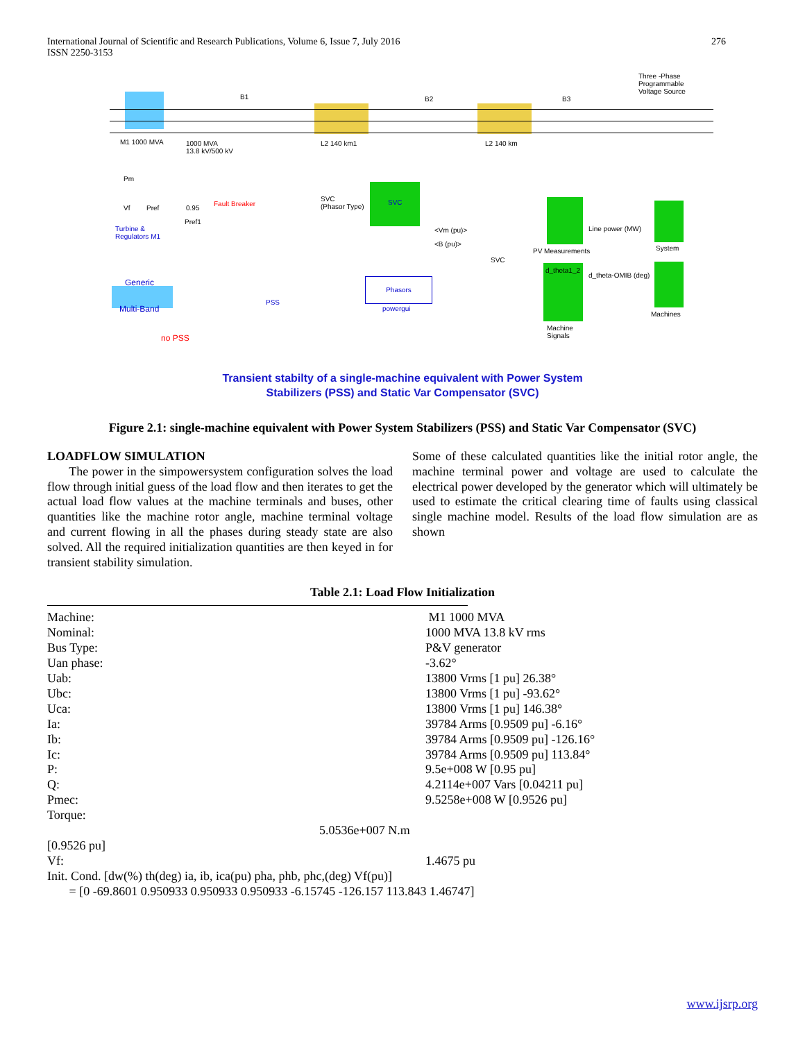International Journal of Scientific and Research Publications, Volume 6, Issue 7, July 2016
ISSN 2250-3153 276
SVC
Phasors
Three -Phase
Programmable
Voltage Source
B1 B2 B3
M1 1000 MVA 1000 MVA
13.8 kV/500 kV
L2 140 km1 L2 140 km
Pm
Vf Pref 0.95
Pref1
Fault Breaker
Turbine &
Regulators M1
SVC
(Phasor Type)
<Vm (pu)>
<B (pu)>
SVC
Line power (MW)
PV Measurements System
d_theta1_2
d_theta-OMIB (deg)
Machines
Machine
Signals
Generic
Multi-Band
PSS
no PSS
powergui
Transient stabilty of a single-machine equivalent with Power System
Stabilizers (PSS) and Static Var Compensator (SVC)
Figure 2.1: single-machine equivalent with Power System Stabilizers (PSS) and Static Var Compensator (SVC)
LOADFLOW SIMULATION
The power in the simpowersystem configuration solves the load flow through initial guess of the load flow and then iterates to get the actual load flow values at the machine terminals and buses, other quantities like the machine rotor angle, machine terminal voltage and current flowing in all the phases during steady state are also solved. All the required initialization quantities are then keyed in for transient stability simulation.
Some of these calculated quantities like the initial rotor angle, the machine terminal power and voltage are used to calculate the electrical power developed by the generator which will ultimately be used to estimate the critical clearing time of faults using classical single machine model. Results of the load flow simulation are as shown
Table 2.1: Load Flow Initialization
| Machine: | M1 1000 MVA |
| Nominal: | 1000 MVA 13.8 kV rms |
| Bus Type: | P&V generator |
| Uan phase: | -3.62° |
| Uab: | 13800 Vrms [1 pu] 26.38° |
| Ubc: | 13800 Vrms [1 pu] -93.62° |
| Uca: | 13800 Vrms [1 pu] 146.38° |
| Ia: | 39784 Arms [0.9509 pu] -6.16° |
| Ib: | 39784 Arms [0.9509 pu] -126.16° |
| Ic: | 39784 Arms [0.9509 pu] 113.84° |
| P: | 9.5e+008 W [0.95 pu] |
| Q: | 4.2114e+007 Vars [0.04211 pu] |
| Pmec: | 9.5258e+008 W [0.9526 pu] |
| Torque: 5.0536e+007 N.m [0.9526 pu] | |
| Vf: | 1.4675 pu |
| Init. Cond. [dw(%) th(deg) ia, ib, ica(pu) pha, phb, phc,(deg) Vf(pu)] | |
| = [0 -69.8601 0.950933 0.950933 0.950933 -6.15745 -126.157 113.843 1.46747] | |
www.ijsrp.org